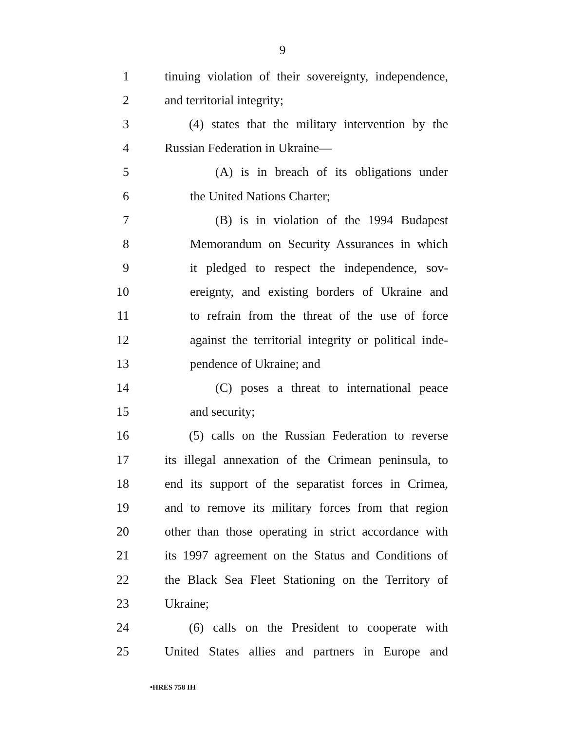9
1 tinuing violation of their sovereignty, independence,
2 and territorial integrity;
3 (4) states that the military intervention by the
4 Russian Federation in Ukraine—
5 (A) is in breach of its obligations under
6 the United Nations Charter;
7 (B) is in violation of the 1994 Budapest
8 Memorandum on Security Assurances in which
9 it pledged to respect the independence, sov-
10 ereignty, and existing borders of Ukraine and
11 to refrain from the threat of the use of force
12 against the territorial integrity or political inde-
13 pendence of Ukraine; and
14 (C) poses a threat to international peace
15 and security;
16 (5) calls on the Russian Federation to reverse
17 its illegal annexation of the Crimean peninsula, to
18 end its support of the separatist forces in Crimea,
19 and to remove its military forces from that region
20 other than those operating in strict accordance with
21 its 1997 agreement on the Status and Conditions of
22 the Black Sea Fleet Stationing on the Territory of
23 Ukraine;
24 (6) calls on the President to cooperate with
25 United States allies and partners in Europe and
•HRES 758 IH